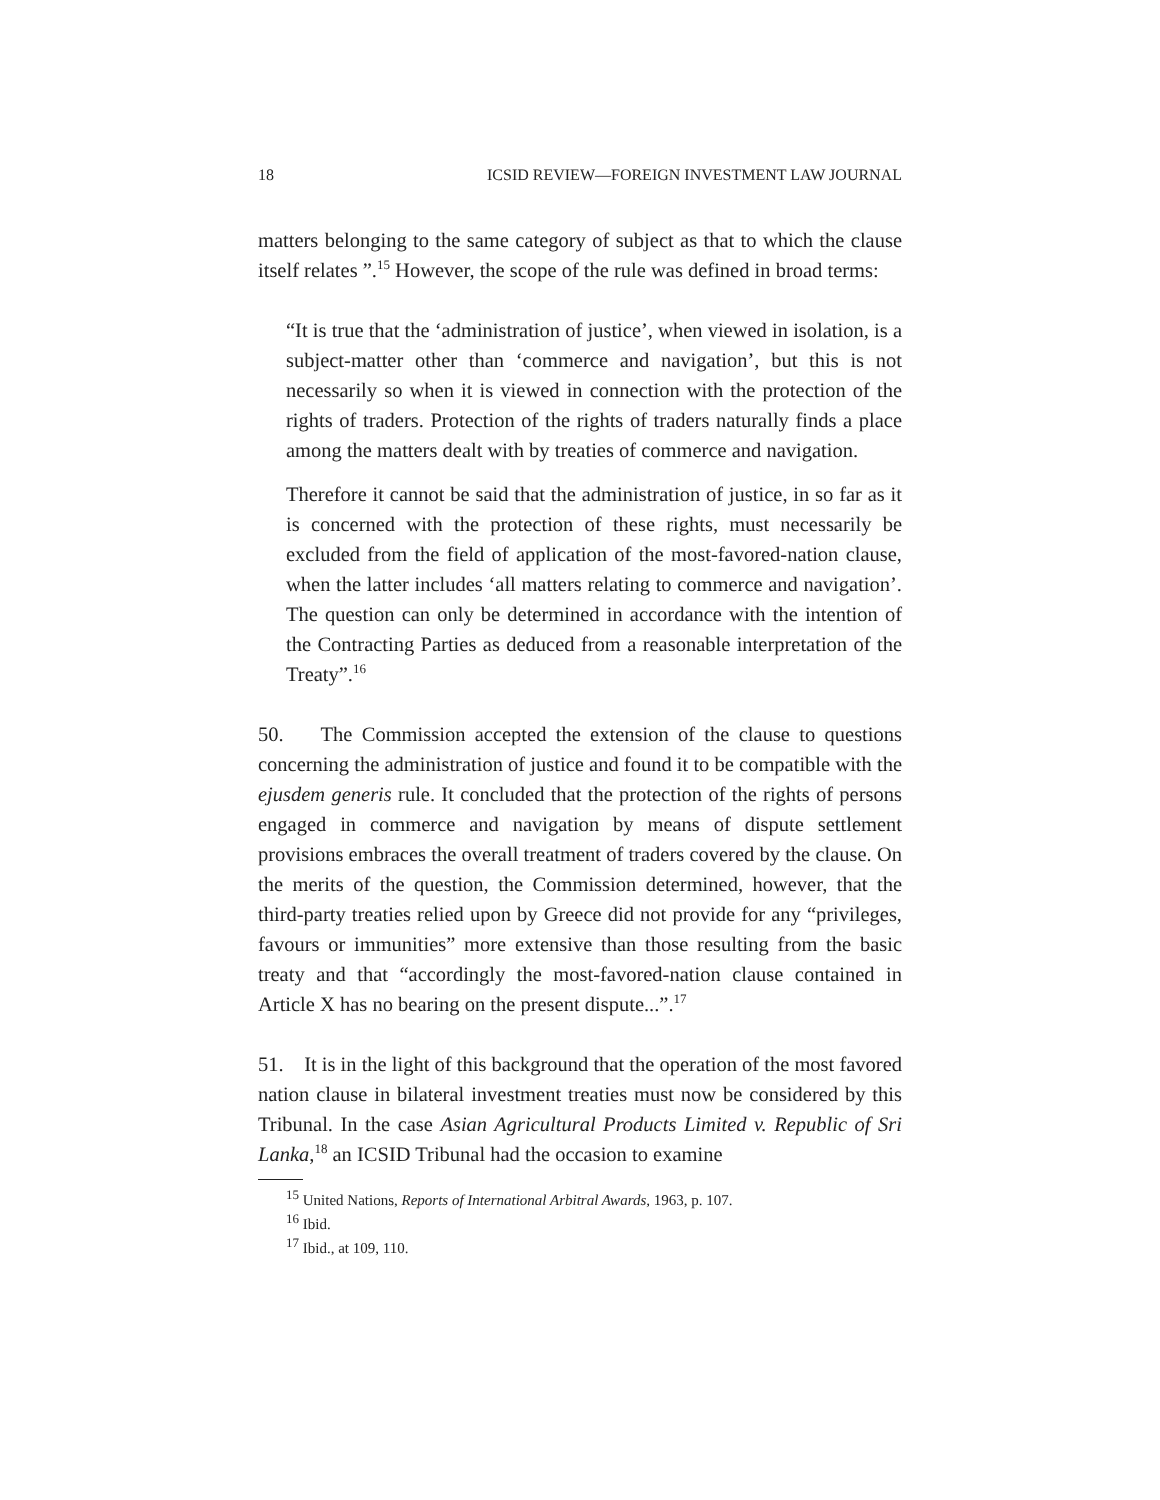18 ICSID REVIEW—FOREIGN INVESTMENT LAW JOURNAL
matters belonging to the same category of subject as that to which the clause itself relates ”.<sup>15</sup> However, the scope of the rule was defined in broad terms:
“It is true that the ‘administration of justice’, when viewed in isolation, is a subject-matter other than ‘commerce and navigation’, but this is not necessarily so when it is viewed in connection with the protection of the rights of traders. Protection of the rights of traders naturally finds a place among the matters dealt with by treaties of commerce and navigation.
Therefore it cannot be said that the administration of justice, in so far as it is concerned with the protection of these rights, must necessarily be excluded from the field of application of the most-favored-nation clause, when the latter includes ‘all matters relating to commerce and navigation’. The question can only be determined in accordance with the intention of the Contracting Parties as deduced from a reasonable interpretation of the Treaty”.<sup>16</sup>
50. The Commission accepted the extension of the clause to questions concerning the administration of justice and found it to be compatible with the ejusdem generis rule. It concluded that the protection of the rights of persons engaged in commerce and navigation by means of dispute settlement provisions embraces the overall treatment of traders covered by the clause. On the merits of the question, the Commission determined, however, that the third-party treaties relied upon by Greece did not provide for any “privileges, favours or immunities” more extensive than those resulting from the basic treaty and that “accordingly the most-favored-nation clause contained in Article X has no bearing on the present dispute...”.<sup>17</sup>
51. It is in the light of this background that the operation of the most favored nation clause in bilateral investment treaties must now be considered by this Tribunal. In the case Asian Agricultural Products Limited v. Republic of Sri Lanka,<sup>18</sup> an ICSID Tribunal had the occasion to examine
<sup>15</sup> United Nations, Reports of International Arbitral Awards, 1963, p. 107.
<sup>16</sup> Ibid.
<sup>17</sup> Ibid., at 109, 110.